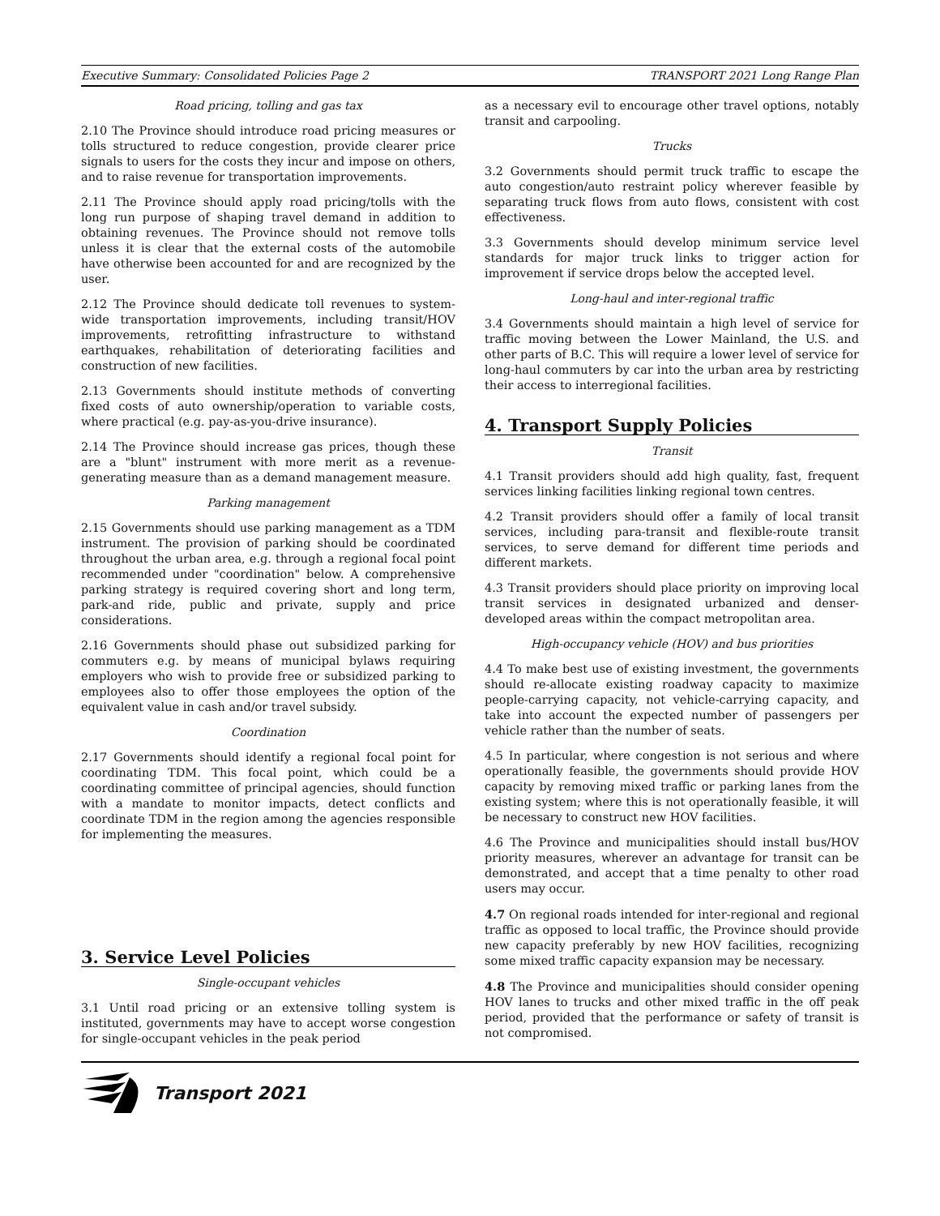Executive Summary: Consolidated Policies Page 2 TRANSPORT 2021 Long Range Plan
Road pricing, tolling and gas tax
2.10 The Province should introduce road pricing measures or tolls structured to reduce congestion, provide clearer price signals to users for the costs they incur and impose on others, and to raise revenue for transportation improvements.
2.11 The Province should apply road pricing/tolls with the long run purpose of shaping travel demand in addition to obtaining revenues. The Province should not remove tolls unless it is clear that the external costs of the automobile have otherwise been accounted for and are recognized by the user.
2.12 The Province should dedicate toll revenues to system-wide transportation improvements, including transit/HOV improvements, retrofitting infrastructure to withstand earthquakes, rehabilitation of deteriorating facilities and construction of new facilities.
2.13 Governments should institute methods of converting fixed costs of auto ownership/operation to variable costs, where practical (e.g. pay-as-you-drive insurance).
2.14 The Province should increase gas prices, though these are a "blunt" instrument with more merit as a revenue-generating measure than as a demand management measure.
Parking management
2.15 Governments should use parking management as a TDM instrument. The provision of parking should be coordinated throughout the urban area, e.g. through a regional focal point recommended under "coordination" below. A comprehensive parking strategy is required covering short and long term, park-and ride, public and private, supply and price considerations.
2.16 Governments should phase out subsidized parking for commuters e.g. by means of municipal bylaws requiring employers who wish to provide free or subsidized parking to employees also to offer those employees the option of the equivalent value in cash and/or travel subsidy.
Coordination
2.17 Governments should identify a regional focal point for coordinating TDM. This focal point, which could be a coordinating committee of principal agencies, should function with a mandate to monitor impacts, detect conflicts and coordinate TDM in the region among the agencies responsible for implementing the measures.
3. Service Level Policies
Single-occupant vehicles
3.1 Until road pricing or an extensive tolling system is instituted, governments may have to accept worse congestion for single-occupant vehicles in the peak period
as a necessary evil to encourage other travel options, notably transit and carpooling.
Trucks
3.2 Governments should permit truck traffic to escape the auto congestion/auto restraint policy wherever feasible by separating truck flows from auto flows, consistent with cost effectiveness.
3.3 Governments should develop minimum service level standards for major truck links to trigger action for improvement if service drops below the accepted level.
Long-haul and inter-regional traffic
3.4 Governments should maintain a high level of service for traffic moving between the Lower Mainland, the U.S. and other parts of B.C. This will require a lower level of service for long-haul commuters by car into the urban area by restricting their access to interregional facilities.
4. Transport Supply Policies
Transit
4.1 Transit providers should add high quality, fast, frequent services linking facilities linking regional town centres.
4.2 Transit providers should offer a family of local transit services, including para-transit and flexible-route transit services, to serve demand for different time periods and different markets.
4.3 Transit providers should place priority on improving local transit services in designated urbanized and denser-developed areas within the compact metropolitan area.
High-occupancy vehicle (HOV) and bus priorities
4.4 To make best use of existing investment, the governments should re-allocate existing roadway capacity to maximize people-carrying capacity, not vehicle-carrying capacity, and take into account the expected number of passengers per vehicle rather than the number of seats.
4.5 In particular, where congestion is not serious and where operationally feasible, the governments should provide HOV capacity by removing mixed traffic or parking lanes from the existing system; where this is not operationally feasible, it will be necessary to construct new HOV facilities.
4.6 The Province and municipalities should install bus/HOV priority measures, wherever an advantage for transit can be demonstrated, and accept that a time penalty to other road users may occur.
4.7 On regional roads intended for inter-regional and regional traffic as opposed to local traffic, the Province should provide new capacity preferably by new HOV facilities, recognizing some mixed traffic capacity expansion may be necessary.
4.8 The Province and municipalities should consider opening HOV lanes to trucks and other mixed traffic in the off peak period, provided that the performance or safety of transit is not compromised.
Transport 2021